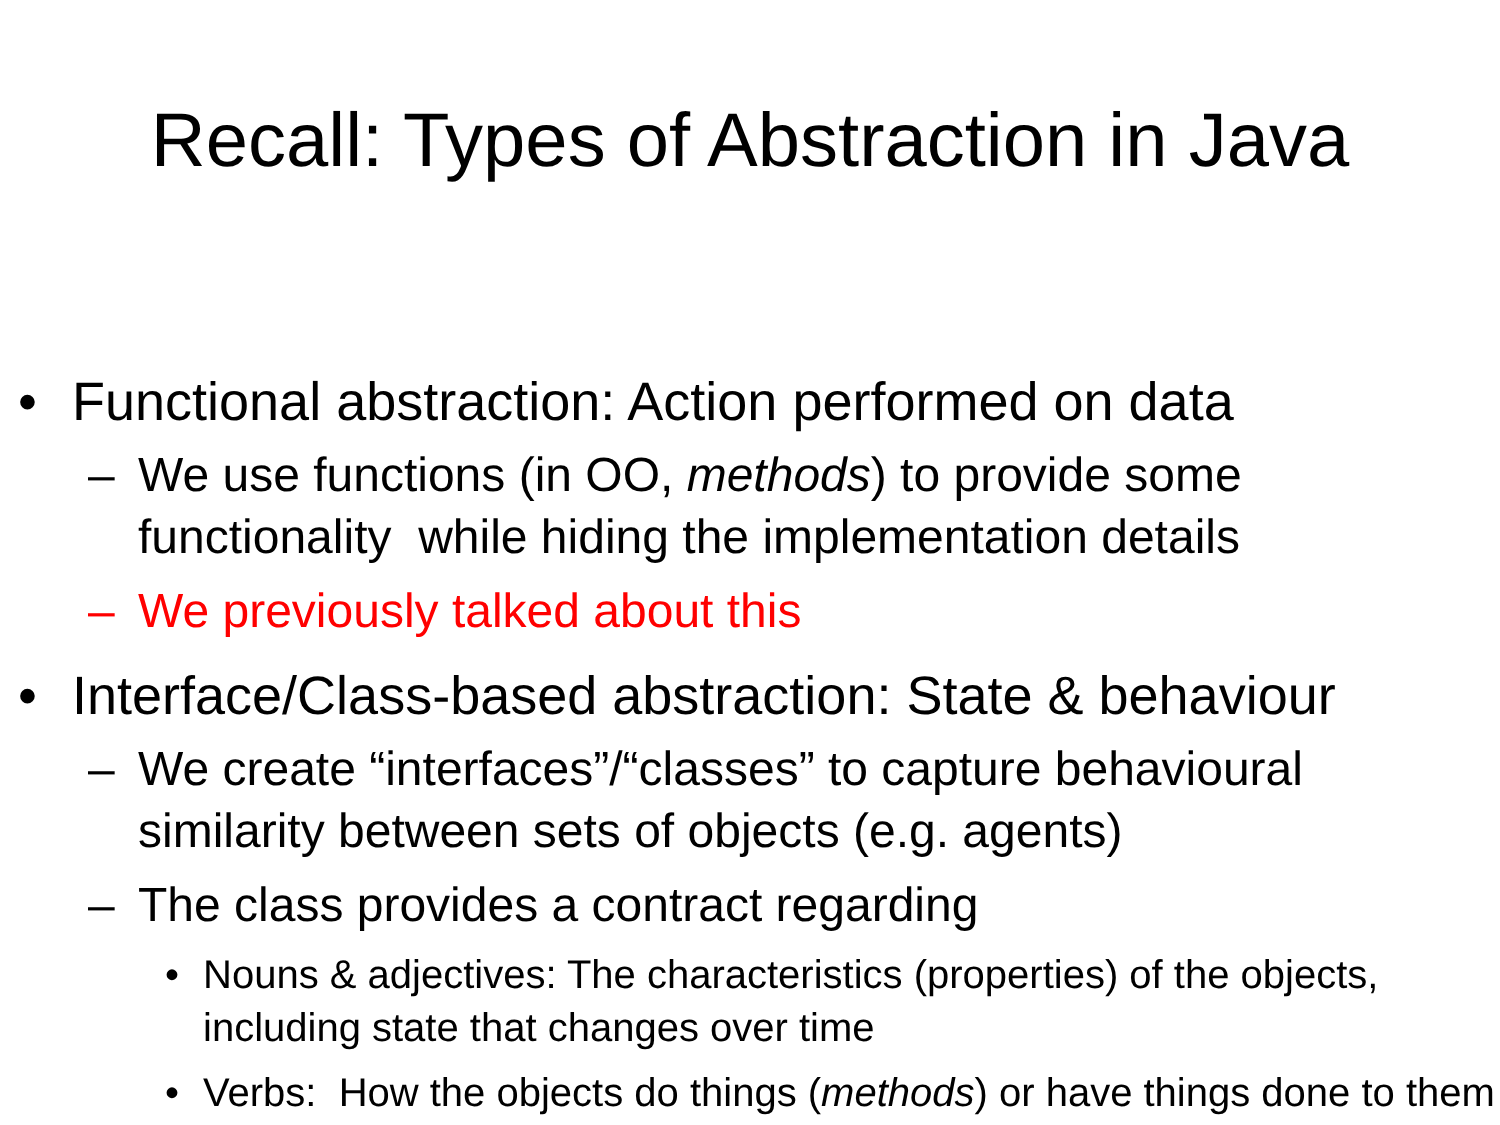Recall: Types of Abstraction in Java
• Functional abstraction: Action performed on data
– We use functions (in OO, methods) to provide some functionality while hiding the implementation details
– We previously talked about this
• Interface/Class-based abstraction: State & behaviour
– We create “interfaces”/“classes” to capture behavioural similarity between sets of objects (e.g. agents)
– The class provides a contract regarding
• Nouns & adjectives: The characteristics (properties) of the objects, including state that changes over time
• Verbs: How the objects do things (methods) or have things done to them